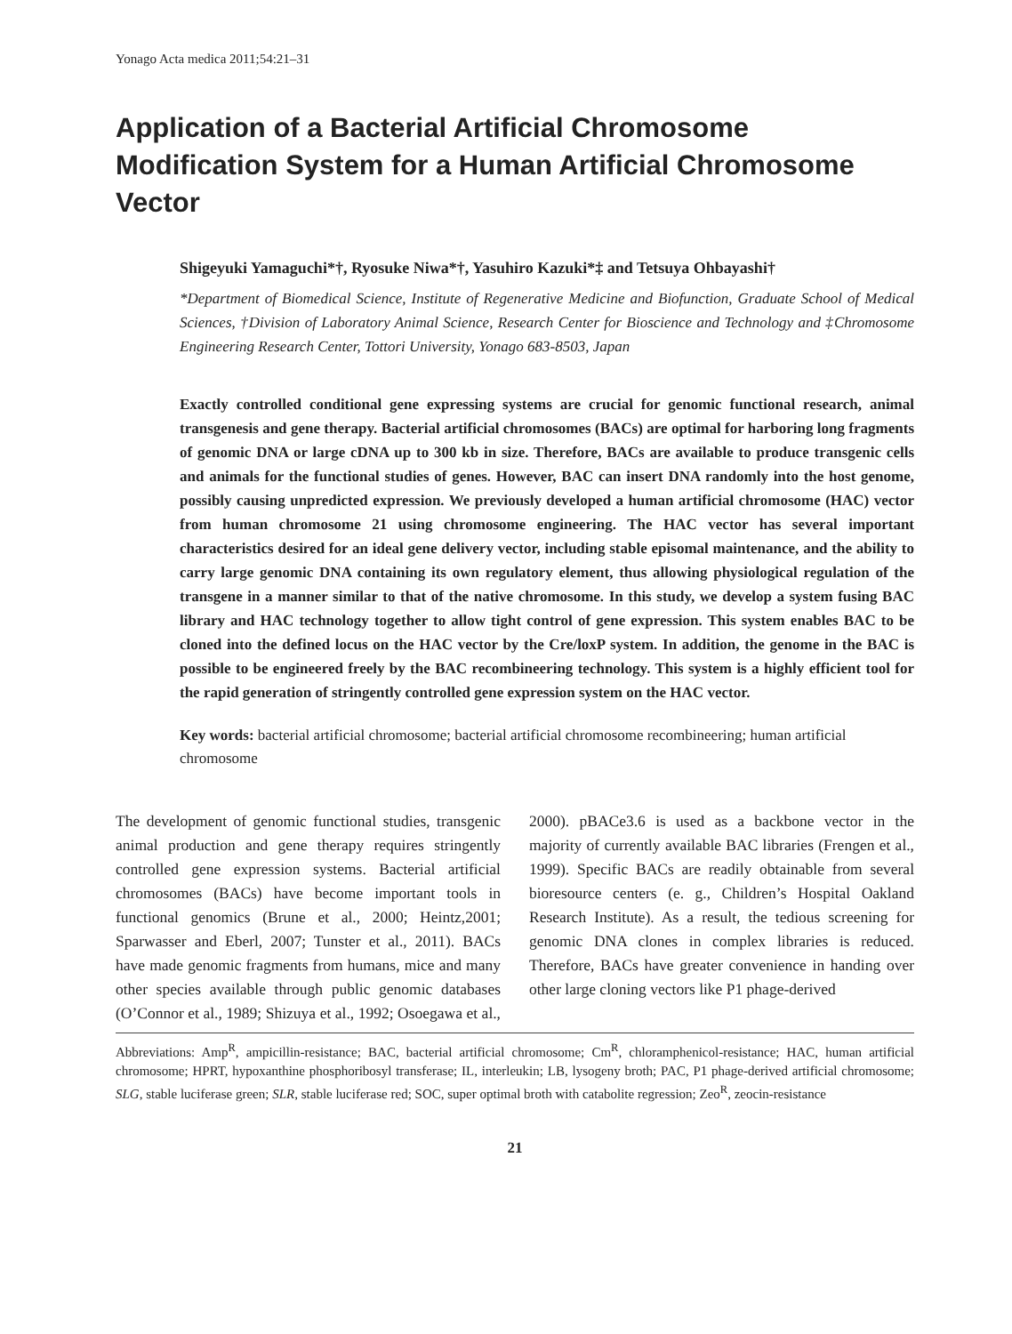Yonago Acta medica 2011;54:21–31
Application of a Bacterial Artificial Chromosome Modification System for a Human Artificial Chromosome Vector
Shigeyuki Yamaguchi*†, Ryosuke Niwa*†, Yasuhiro Kazuki*‡ and Tetsuya Ohbayashi†
*Department of Biomedical Science, Institute of Regenerative Medicine and Biofunction, Graduate School of Medical Sciences, †Division of Laboratory Animal Science, Research Center for Bioscience and Technology and ‡Chromosome Engineering Research Center, Tottori University, Yonago 683-8503, Japan
Exactly controlled conditional gene expressing systems are crucial for genomic functional research, animal transgenesis and gene therapy. Bacterial artificial chromosomes (BACs) are optimal for harboring long fragments of genomic DNA or large cDNA up to 300 kb in size. Therefore, BACs are available to produce transgenic cells and animals for the functional studies of genes. However, BAC can insert DNA randomly into the host genome, possibly causing unpredicted expression. We previously developed a human artificial chromosome (HAC) vector from human chromosome 21 using chromosome engineering. The HAC vector has several important characteristics desired for an ideal gene delivery vector, including stable episomal maintenance, and the ability to carry large genomic DNA containing its own regulatory element, thus allowing physiological regulation of the transgene in a manner similar to that of the native chromosome. In this study, we develop a system fusing BAC library and HAC technology together to allow tight control of gene expression. This system enables BAC to be cloned into the defined locus on the HAC vector by the Cre/loxP system. In addition, the genome in the BAC is possible to be engineered freely by the BAC recombineering technology. This system is a highly efficient tool for the rapid generation of stringently controlled gene expression system on the HAC vector.
Key words: bacterial artificial chromosome; bacterial artificial chromosome recombineering; human artificial chromosome
The development of genomic functional studies, transgenic animal production and gene therapy requires stringently controlled gene expression systems. Bacterial artificial chromosomes (BACs) have become important tools in functional genomics (Brune et al., 2000; Heintz,2001; Sparwasser and Eberl, 2007; Tunster et al., 2011). BACs have made genomic fragments from humans, mice and many other species available through public genomic databases (O’Connor et al., 1989; Shizuya et al., 1992; Osoegawa et al., 2000). pBACe3.6 is used as a backbone vector in the majority of currently available BAC libraries (Frengen et al., 1999). Specific BACs are readily obtainable from several bioresource centers (e. g., Children’s Hospital Oakland Research Institute). As a result, the tedious screening for genomic DNA clones in complex libraries is reduced. Therefore, BACs have greater convenience in handing over other large cloning vectors like P1 phage-derived
Abbreviations: Amp<sup>R</sup>, ampicillin-resistance; BAC, bacterial artificial chromosome; Cm<sup>R</sup>, chloramphenicol-resistance; HAC, human artificial chromosome; HPRT, hypoxanthine phosphoribosyl transferase; IL, interleukin; LB, lysogeny broth; PAC, P1 phage-derived artificial chromosome; SLG, stable luciferase green; SLR, stable luciferase red; SOC, super optimal broth with catabolite regression; Zeo<sup>R</sup>, zeocin-resistance
21